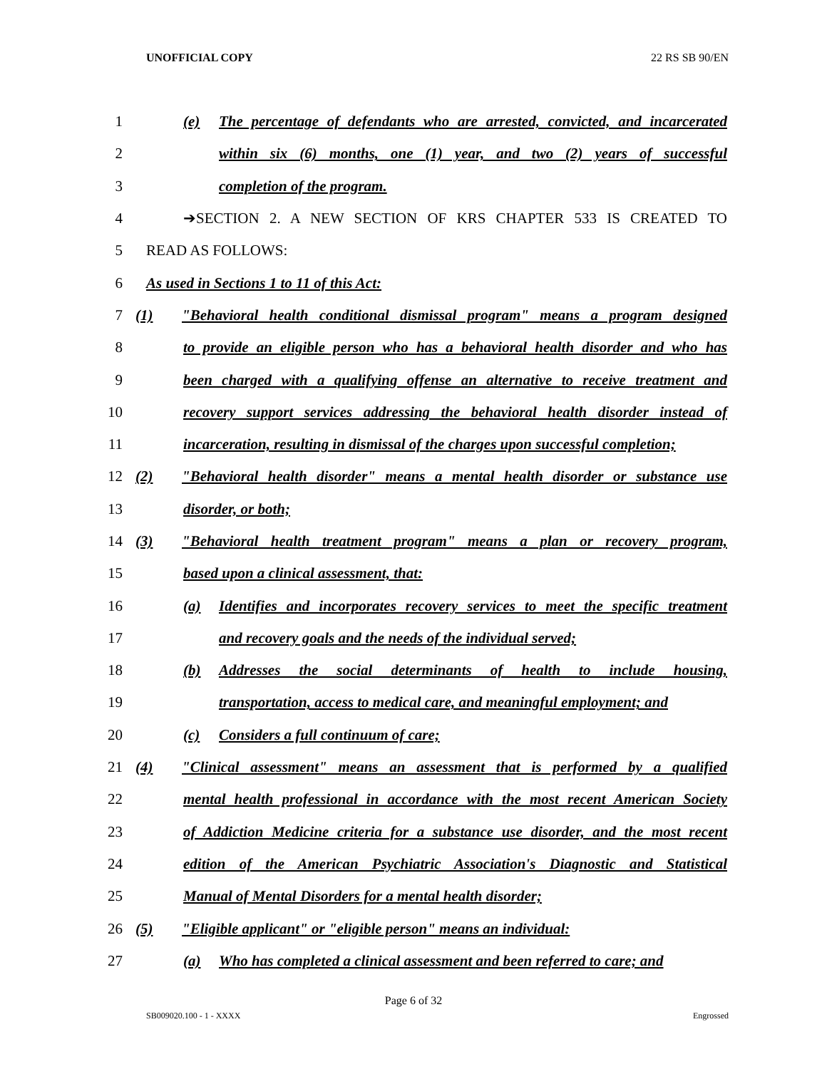UNOFFICIAL COPY 22 RS SB 90/EN
1 (e) The percentage of defendants who are arrested, convicted, and incarcerated
2 within six (6) months, one (1) year, and two (2) years of successful
3 completion of the program.
4 ➔SECTION 2. A NEW SECTION OF KRS CHAPTER 533 IS CREATED TO
5 READ AS FOLLOWS:
6 As used in Sections 1 to 11 of this Act:
7 (1) "Behavioral health conditional dismissal program" means a program designed
8 to provide an eligible person who has a behavioral health disorder and who has
9 been charged with a qualifying offense an alternative to receive treatment and
10 recovery support services addressing the behavioral health disorder instead of
11 incarceration, resulting in dismissal of the charges upon successful completion;
12 (2) "Behavioral health disorder" means a mental health disorder or substance use
13 disorder, or both;
14 (3) "Behavioral health treatment program" means a plan or recovery program,
15 based upon a clinical assessment, that:
16 (a) Identifies and incorporates recovery services to meet the specific treatment
17 and recovery goals and the needs of the individual served;
18 (b) Addresses the social determinants of health to include housing,
19 transportation, access to medical care, and meaningful employment; and
20 (c) Considers a full continuum of care;
21 (4) "Clinical assessment" means an assessment that is performed by a qualified
22 mental health professional in accordance with the most recent American Society
23 of Addiction Medicine criteria for a substance use disorder, and the most recent
24 edition of the American Psychiatric Association's Diagnostic and Statistical
25 Manual of Mental Disorders for a mental health disorder;
26 (5) "Eligible applicant" or "eligible person" means an individual:
27 (a) Who has completed a clinical assessment and been referred to care; and
Page 6 of 32
SB009020.100 - 1 - XXXX Engrossed